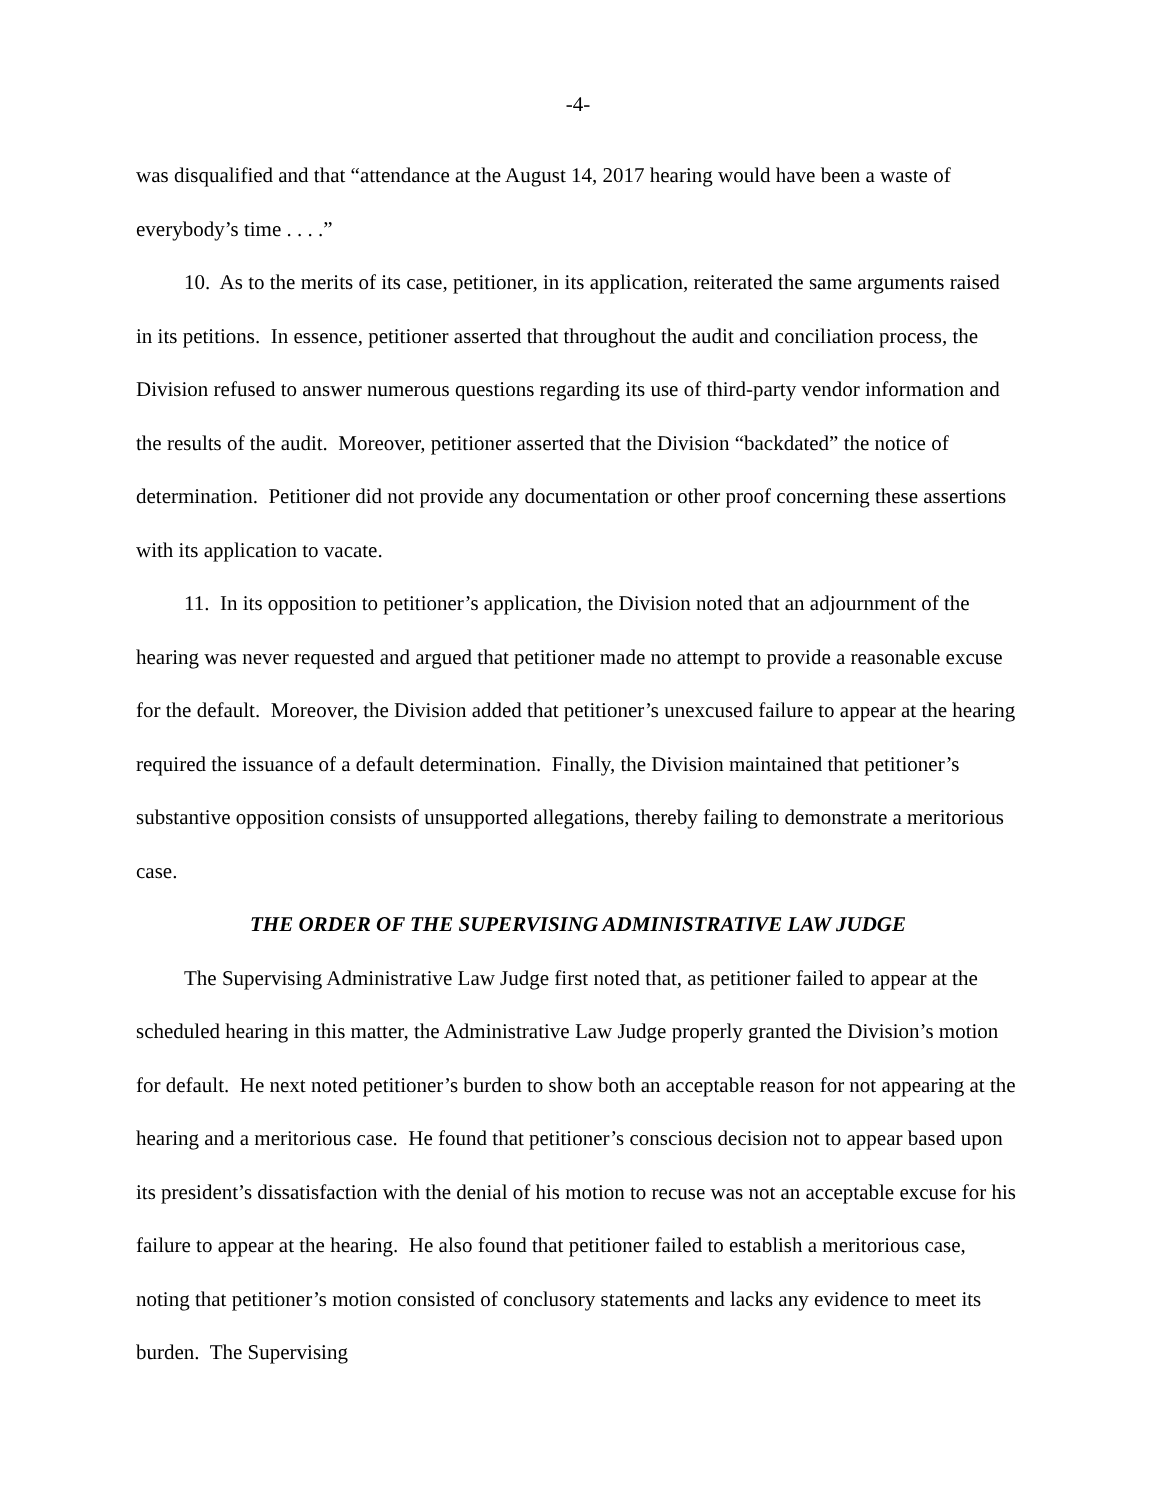-4-
was disqualified and that “attendance at the August 14, 2017 hearing would have been a waste of everybody’s time . . . .”
10. As to the merits of its case, petitioner, in its application, reiterated the same arguments raised in its petitions. In essence, petitioner asserted that throughout the audit and conciliation process, the Division refused to answer numerous questions regarding its use of third-party vendor information and the results of the audit. Moreover, petitioner asserted that the Division “backdated” the notice of determination. Petitioner did not provide any documentation or other proof concerning these assertions with its application to vacate.
11. In its opposition to petitioner’s application, the Division noted that an adjournment of the hearing was never requested and argued that petitioner made no attempt to provide a reasonable excuse for the default. Moreover, the Division added that petitioner’s unexcused failure to appear at the hearing required the issuance of a default determination. Finally, the Division maintained that petitioner’s substantive opposition consists of unsupported allegations, thereby failing to demonstrate a meritorious case.
THE ORDER OF THE SUPERVISING ADMINISTRATIVE LAW JUDGE
The Supervising Administrative Law Judge first noted that, as petitioner failed to appear at the scheduled hearing in this matter, the Administrative Law Judge properly granted the Division’s motion for default. He next noted petitioner’s burden to show both an acceptable reason for not appearing at the hearing and a meritorious case. He found that petitioner’s conscious decision not to appear based upon its president’s dissatisfaction with the denial of his motion to recuse was not an acceptable excuse for his failure to appear at the hearing. He also found that petitioner failed to establish a meritorious case, noting that petitioner’s motion consisted of conclusory statements and lacks any evidence to meet its burden. The Supervising